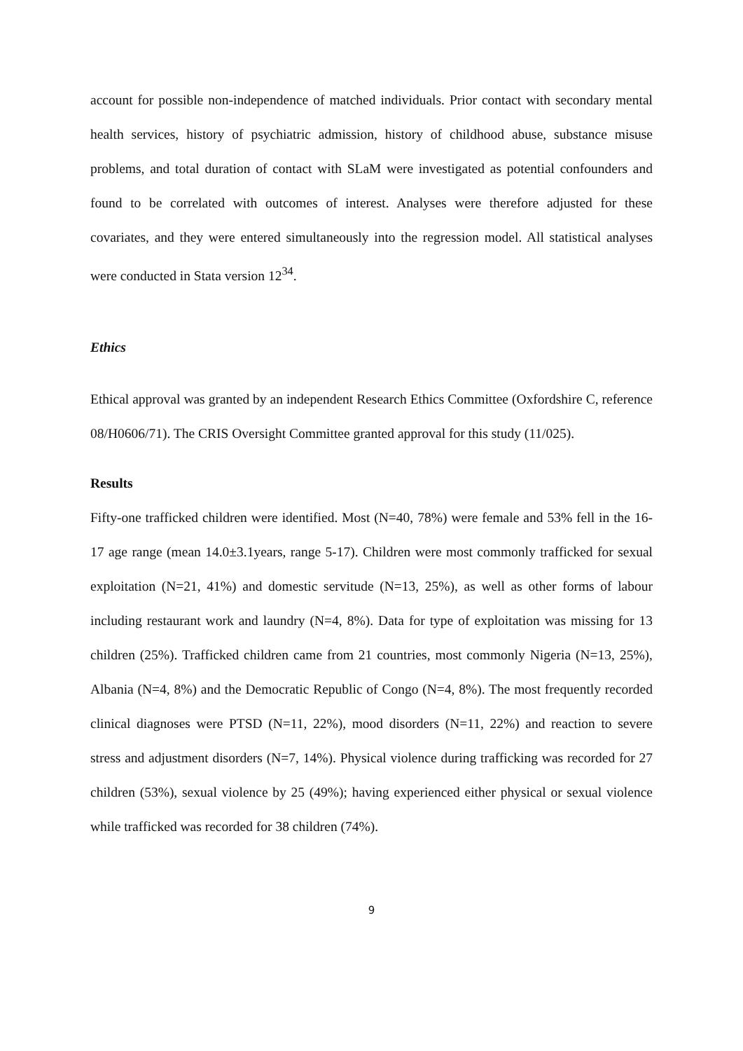account for possible non-independence of matched individuals. Prior contact with secondary mental health services, history of psychiatric admission, history of childhood abuse, substance misuse problems, and total duration of contact with SLaM were investigated as potential confounders and found to be correlated with outcomes of interest. Analyses were therefore adjusted for these covariates, and they were entered simultaneously into the regression model. All statistical analyses were conducted in Stata version 12<sup>34</sup>.
Ethics
Ethical approval was granted by an independent Research Ethics Committee (Oxfordshire C, reference 08/H0606/71). The CRIS Oversight Committee granted approval for this study (11/025).
Results
Fifty-one trafficked children were identified. Most (N=40, 78%) were female and 53% fell in the 16-17 age range (mean 14.0±3.1years, range 5-17). Children were most commonly trafficked for sexual exploitation (N=21, 41%) and domestic servitude (N=13, 25%), as well as other forms of labour including restaurant work and laundry (N=4, 8%). Data for type of exploitation was missing for 13 children (25%). Trafficked children came from 21 countries, most commonly Nigeria (N=13, 25%), Albania (N=4, 8%) and the Democratic Republic of Congo (N=4, 8%). The most frequently recorded clinical diagnoses were PTSD (N=11, 22%), mood disorders (N=11, 22%) and reaction to severe stress and adjustment disorders (N=7, 14%). Physical violence during trafficking was recorded for 27 children (53%), sexual violence by 25 (49%); having experienced either physical or sexual violence while trafficked was recorded for 38 children (74%).
9